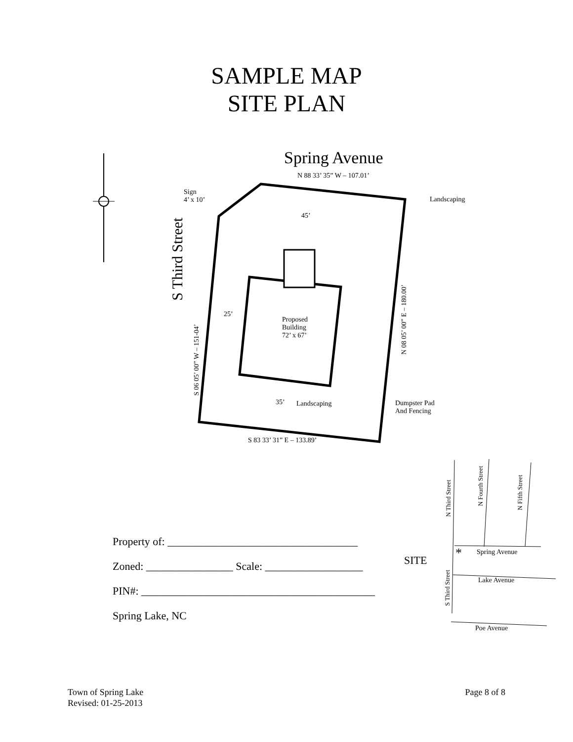SAMPLE MAP
SITE PLAN
Spring Avenue
N 88 33’ 35” W – 107.01’
Sign
4’ x 10’
Landscaping
45’
S Third Street
25’
Proposed
Building
72’ x 67’
S 06 05’ 00” W – 151-04’
N 08 05’ 00” E – 180.00’
35’ Landscaping
Dumpster Pad
And Fencing
S 83 33’ 31” E – 133.89’
N Third Street
N Fourth Street
N Fifth Street
SITE * Spring Avenue
S Third Street
Lake Avenue
Poe Avenue
Property of: ___________________________________
Zoned: ________________ Scale: __________________
PIN#: ___________________________________________
Spring Lake, NC
Town of Spring Lake
Revised: 01-25-2013
Page 8 of 8